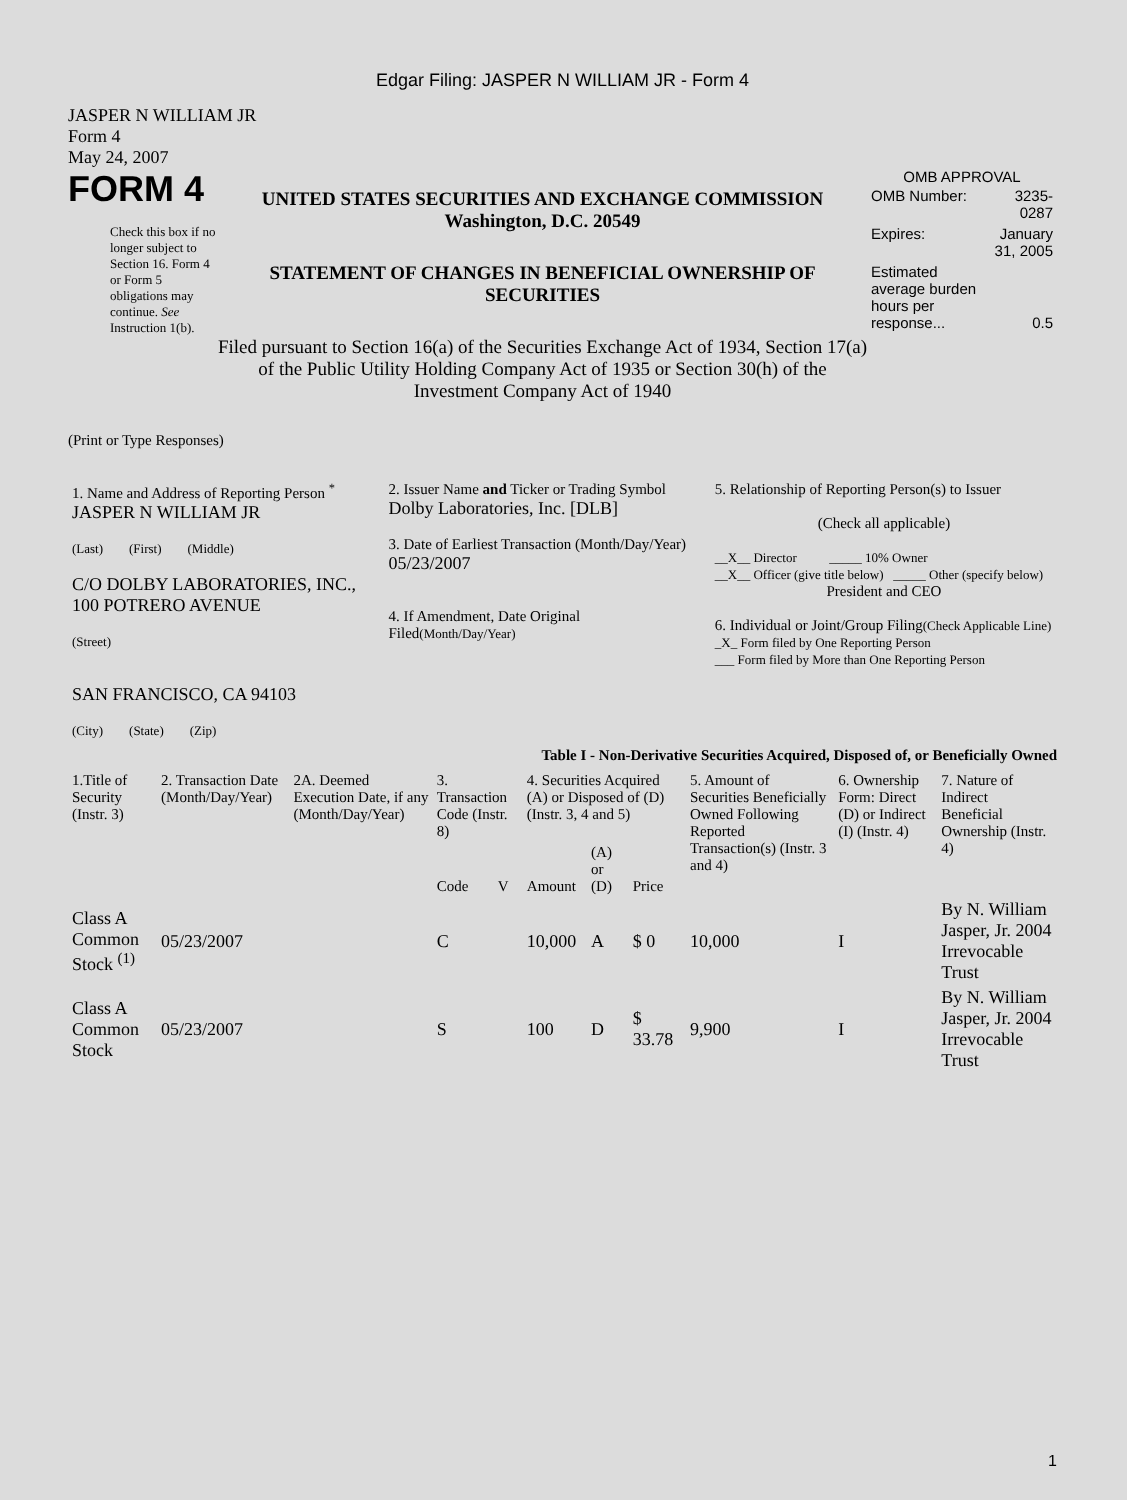Edgar Filing: JASPER N WILLIAM JR - Form 4
JASPER N WILLIAM JR
Form 4
May 24, 2007
FORM 4
Check this box if no longer subject to Section 16. Form 4 or Form 5 obligations may continue. See Instruction 1(b).
UNITED STATES SECURITIES AND EXCHANGE COMMISSION
Washington, D.C. 20549
STATEMENT OF CHANGES IN BENEFICIAL OWNERSHIP OF SECURITIES
Filed pursuant to Section 16(a) of the Securities Exchange Act of 1934, Section 17(a) of the Public Utility Holding Company Act of 1935 or Section 30(h) of the Investment Company Act of 1940
OMB APPROVAL
| OMB Number: | 3235-0287 |
| Expires: | January 31, 2005 |
| Estimated average burden hours per response... | 0.5 |
(Print or Type Responses)
| 1. Name and Address of Reporting Person <sup>*</sup> JASPER N WILLIAM JR (Last) (First) (Middle) C/O DOLBY LABORATORIES, INC., 100 POTRERO AVENUE (Street) SAN FRANCISCO, CA 94103 (City) (State) (Zip) | 2. Issuer Name and Ticker or Trading Symbol Dolby Laboratories, Inc. [DLB] 3. Date of Earliest Transaction (Month/Day/Year) 05/23/2007 4. If Amendment, Date Original Filed (Month/Day/Year) | 5. Relationship of Reporting Person(s) to Issuer (Check all applicable) __X__ Director _____ 10% Owner __X__ Officer (give title below) _____ Other (specify below) President and CEO 6. Individual or Joint/Group Filing (Check Applicable Line) _X_ Form filed by One Reporting Person ___ Form filed by More than One Reporting Person |
Table I - Non-Derivative Securities Acquired, Disposed of, or Beneficially Owned
| 1.Title of Security (Instr. 3) | 2. Transaction Date (Month/Day/Year) | 2A. Deemed Execution Date, if any (Month/Day/Year) | 3. Transaction Code (Instr. 8) | | 4. Securities Acquired (A) or Disposed of (D) (Instr. 3, 4 and 5) | | | 5. Amount of Securities Beneficially Owned Following Reported Transaction(s) (Instr. 3 and 4) | 6. Ownership Form: Direct (D) or Indirect (I) (Instr. 4) | 7. Nature of Indirect Beneficial Ownership (Instr. 4) |
| --- | --- | --- | --- | --- | --- | --- | --- | --- | --- | --- |
| | | | Code | V | Amount | (A) or (D) | Price | | | |
| Class A Common Stock <sup>(1)</sup> | 05/23/2007 | | C | | 10,000 | A | $ 0 | 10,000 | I | By N. William Jasper, Jr. 2004 Irrevocable Trust |
| Class A Common Stock | 05/23/2007 | | S | | 100 | D | $ 33.78 | 9,900 | I | By N. William Jasper, Jr. 2004 Irrevocable Trust |
1